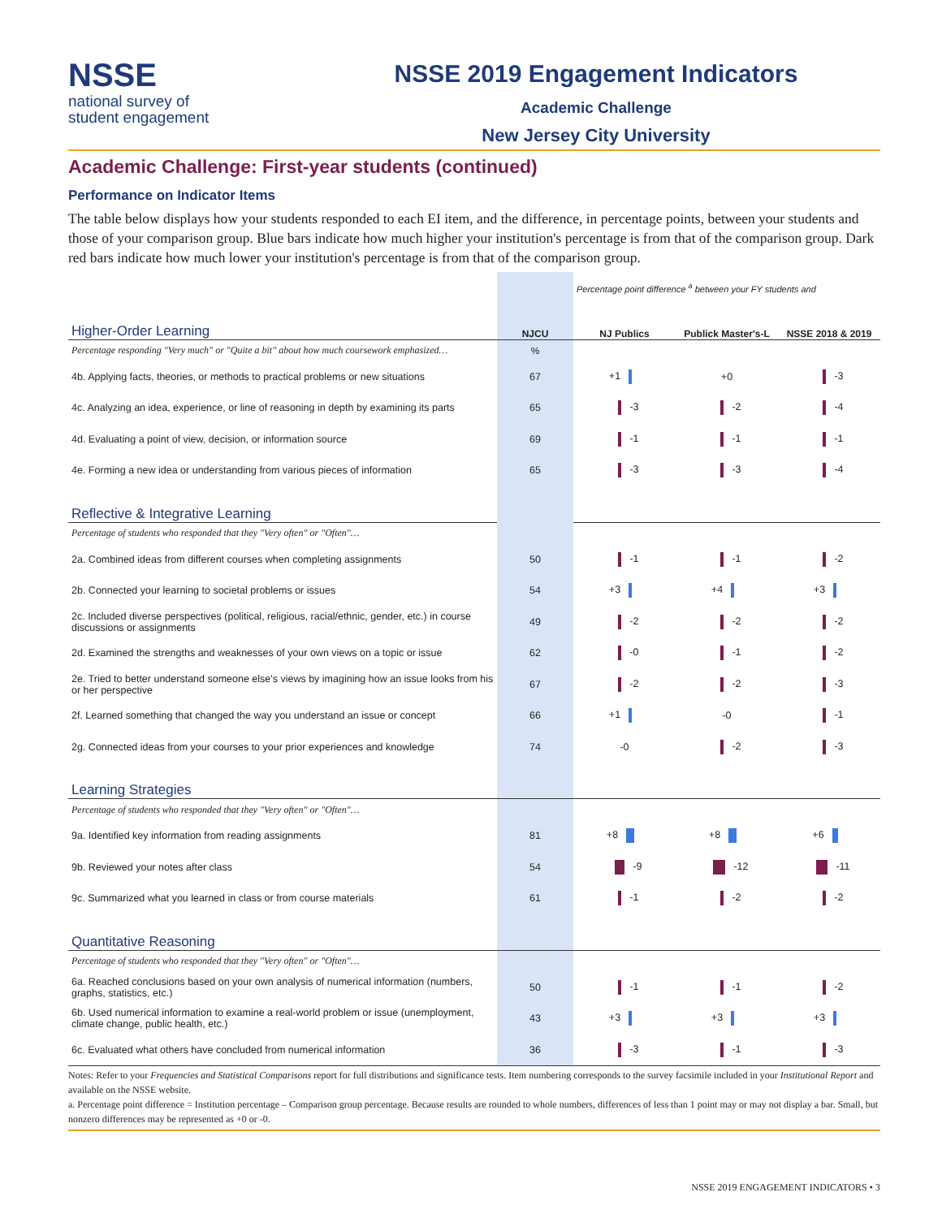NSSE
national survey of
student engagement
NSSE 2019 Engagement Indicators
Academic Challenge
New Jersey City University
Academic Challenge: First-year students (continued)
Performance on Indicator Items
The table below displays how your students responded to each EI item, and the difference, in percentage points, between your students and those of your comparison group. Blue bars indicate how much higher your institution's percentage is from that of the comparison group. Dark red bars indicate how much lower your institution's percentage is from that of the comparison group.
| | | Percentage point difference <sup>a</sup> between your FY students and | | |
| Higher-Order Learning | NJCU | NJ Publics | Publick Master's-L | NSSE 2018 & 2019 |
| Percentage responding "Very much" or "Quite a bit" about how much coursework emphasized… | % | | | |
| 4b. Applying facts, theories, or methods to practical problems or new situations | 67 | +1 | +0 | -3 |
| 4c. Analyzing an idea, experience, or line of reasoning in depth by examining its parts | 65 | -3 | -2 | -4 |
| 4d. Evaluating a point of view, decision, or information source | 69 | -1 | -1 | -1 |
| 4e. Forming a new idea or understanding from various pieces of information | 65 | -3 | -3 | -4 |
| Reflective & Integrative Learning | | | | |
| Percentage of students who responded that they "Very often" or "Often"… | | | | |
| 2a. Combined ideas from different courses when completing assignments | 50 | -1 | -1 | -2 |
| 2b. Connected your learning to societal problems or issues | 54 | +3 | +4 | +3 |
| 2c. Included diverse perspectives (political, religious, racial/ethnic, gender, etc.) in course discussions or assignments | 49 | -2 | -2 | -2 |
| 2d. Examined the strengths and weaknesses of your own views on a topic or issue | 62 | -0 | -1 | -2 |
| 2e. Tried to better understand someone else's views by imagining how an issue looks from his or her perspective | 67 | -2 | -2 | -3 |
| 2f. Learned something that changed the way you understand an issue or concept | 66 | +1 | -0 | -1 |
| 2g. Connected ideas from your courses to your prior experiences and knowledge | 74 | -0 | -2 | -3 |
| Learning Strategies | | | | |
| Percentage of students who responded that they "Very often" or "Often"… | | | | |
| 9a. Identified key information from reading assignments | 81 | +8 | +8 | +6 |
| 9b. Reviewed your notes after class | 54 | -9 | -12 | -11 |
| 9c. Summarized what you learned in class or from course materials | 61 | -1 | -2 | -2 |
| Quantitative Reasoning | | | | |
| Percentage of students who responded that they "Very often" or "Often"… | | | | |
| 6a. Reached conclusions based on your own analysis of numerical information (numbers, graphs, statistics, etc.) | 50 | -1 | -1 | -2 |
| 6b. Used numerical information to examine a real-world problem or issue (unemployment, climate change, public health, etc.) | 43 | +3 | +3 | +3 |
| 6c. Evaluated what others have concluded from numerical information | 36 | -3 | -1 | -3 |
Notes: Refer to your Frequencies and Statistical Comparisons report for full distributions and significance tests. Item numbering corresponds to the survey facsimile included in your Institutional Report and available on the NSSE website.
a. Percentage point difference = Institution percentage – Comparison group percentage. Because results are rounded to whole numbers, differences of less than 1 point may or may not display a bar. Small, but nonzero differences may be represented as +0 or -0.
NSSE 2019 ENGAGEMENT INDICATORS • 3